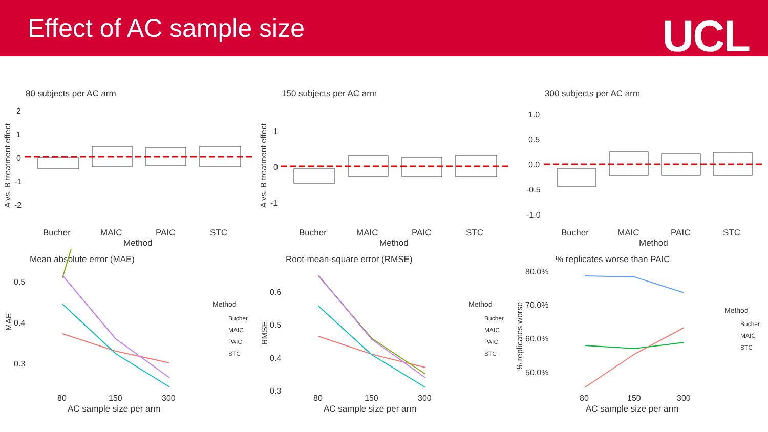Effect of AC sample size
UCL
80 subjects per AC arm
A vs. B treatment effect
2
1
0
-1
-2
Bucher
MAIC
PAIC
STC
Method
150 subjects per AC arm
A vs. B treatment effect
1
0
-1
Bucher
MAIC
PAIC
STC
Method
300 subjects per AC arm
1.0
0.5
0.0
-0.5
-1.0
Bucher
MAIC
PAIC
STC
Method
Mean absolute error (MAE)
0.5
0.4
0.3
MAE
80
150
300
AC sample size per arm
Method
Bucher
MAIC
PAIC
STC
Root-mean-square error (RMSE)
0.6
0.5
0.4
0.3
RMSE
80
150
300
AC sample size per arm
Method
Bucher
MAIC
PAIC
STC
% replicates worse than PAIC
80.0%
70.0%
60.0%
50.0%
% replicates worse
80
150
300
AC sample size per arm
Method
Bucher
MAIC
STC